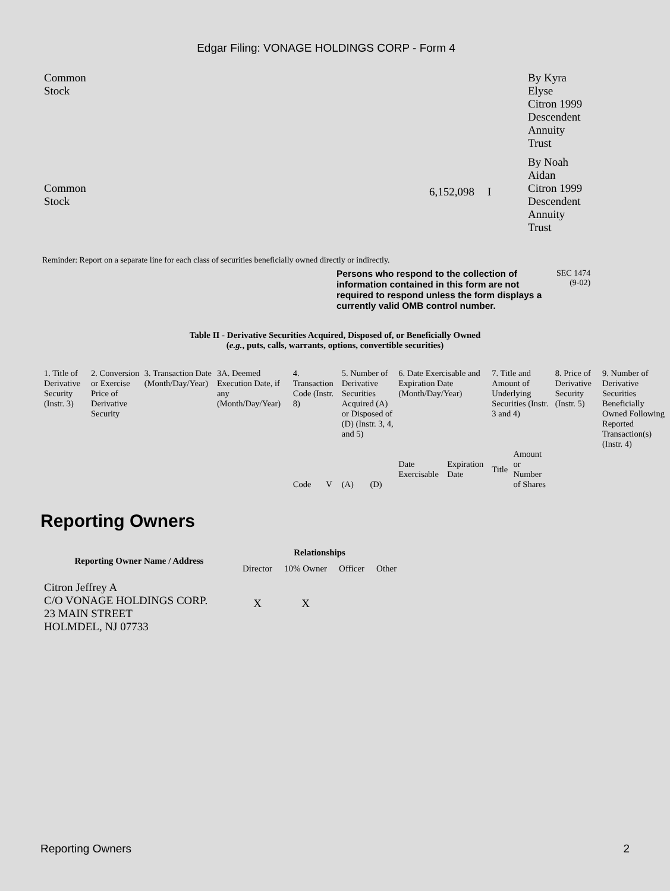Edgar Filing: VONAGE HOLDINGS CORP - Form 4
| Common Stock | | | By Kyra Elyse Citron 1999 Descendent Annuity Trust |
| Common Stock | 6,152,098 | I | By Noah Aidan Citron 1999 Descendent Annuity Trust |
Reminder: Report on a separate line for each class of securities beneficially owned directly or indirectly.
Persons who respond to the collection of information contained in this form are not required to respond unless the form displays a currently valid OMB control number.
SEC 1474
(9-02)
Table II - Derivative Securities Acquired, Disposed of, or Beneficially Owned
(e.g., puts, calls, warrants, options, convertible securities)
| 1. Title of Derivative Security (Instr. 3) | 2. Conversion or Exercise Price of Derivative Security | 3. Transaction Date (Month/Day/Year) | 3A. Deemed Execution Date, if any (Month/Day/Year) | 4. Transaction Code (Instr. 8) | | 5. Number of Derivative Securities Acquired (A) or Disposed of (D) (Instr. 3, 4, and 5) | | 6. Date Exercisable and Expiration Date (Month/Day/Year) | | 7. Title and Amount of Underlying Securities (Instr. 3 and 4) | | 8. Price of Derivative Security (Instr. 5) | 9. Number of Derivative Securities Beneficially Owned Following Reported Transaction(s) (Instr. 4) |
| | | | | Code | V | (A) | (D) | Date Exercisable | Expiration Date | Title | Amount or Number of Shares | | |
Reporting Owners
| Reporting Owner Name / Address | Relationships | | | |
| --- | --- | --- | --- | --- |
| | Director | 10% Owner | Officer | Other |
| Citron Jeffrey A C/O VONAGE HOLDINGS CORP. 23 MAIN STREET HOLMDEL, NJ 07733 | X | X | | |
Reporting Owners 2